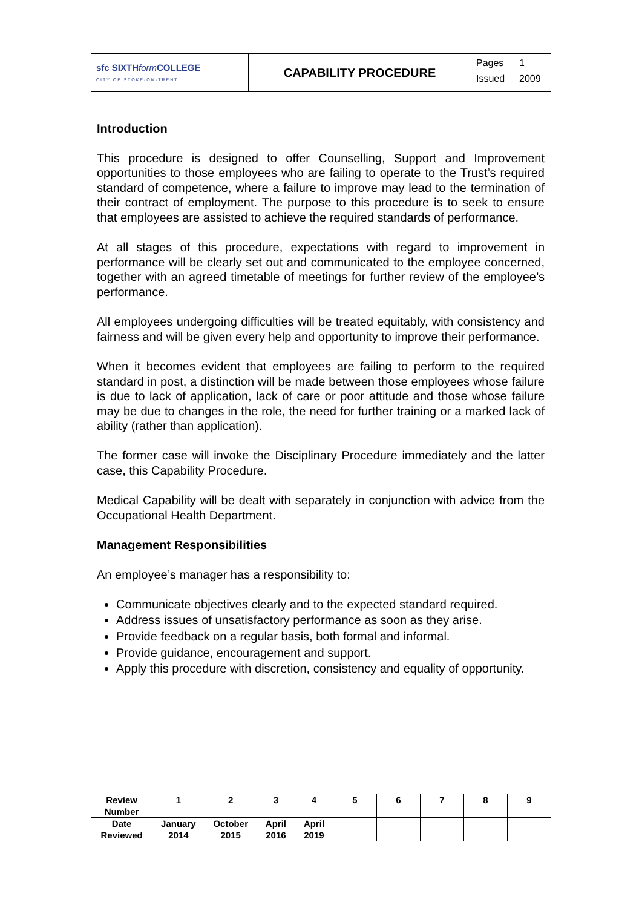| sfc SIXTH form COLLEGE CITY OF STOKE-ON-TRENT | CAPABILITY PROCEDURE | Pages | 1 |
| | | Issued | 2009 |
Introduction
This procedure is designed to offer Counselling, Support and Improvement opportunities to those employees who are failing to operate to the Trust’s required standard of competence, where a failure to improve may lead to the termination of their contract of employment. The purpose to this procedure is to seek to ensure that employees are assisted to achieve the required standards of performance.
At all stages of this procedure, expectations with regard to improvement in performance will be clearly set out and communicated to the employee concerned, together with an agreed timetable of meetings for further review of the employee’s performance.
All employees undergoing difficulties will be treated equitably, with consistency and fairness and will be given every help and opportunity to improve their performance.
When it becomes evident that employees are failing to perform to the required standard in post, a distinction will be made between those employees whose failure is due to lack of application, lack of care or poor attitude and those whose failure may be due to changes in the role, the need for further training or a marked lack of ability (rather than application).
The former case will invoke the Disciplinary Procedure immediately and the latter case, this Capability Procedure.
Medical Capability will be dealt with separately in conjunction with advice from the Occupational Health Department.
Management Responsibilities
An employee’s manager has a responsibility to:
Communicate objectives clearly and to the expected standard required.
Address issues of unsatisfactory performance as soon as they arise.
Provide feedback on a regular basis, both formal and informal.
Provide guidance, encouragement and support.
Apply this procedure with discretion, consistency and equality of opportunity.
| Review Number | 1 | 2 | 3 | 4 | 5 | 6 | 7 | 8 | 9 |
| Date Reviewed | January 2014 | October 2015 | April 2016 | April 2019 | | | | | |